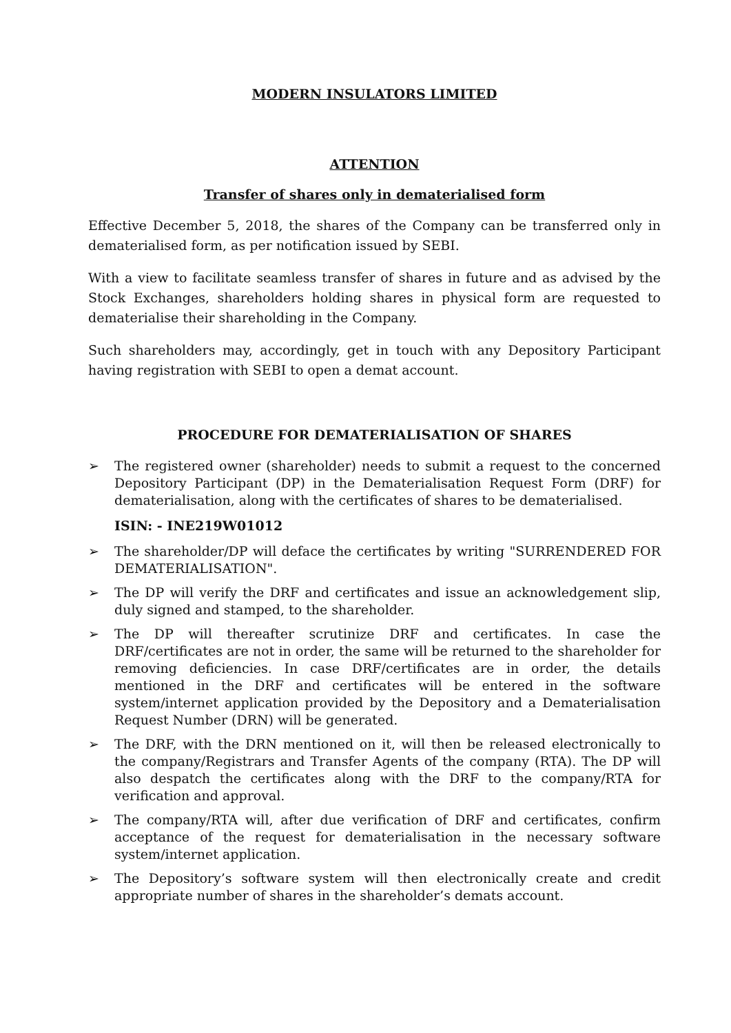MODERN INSULATORS LIMITED
ATTENTION
Transfer of shares only in dematerialised form
Effective December 5, 2018, the shares of the Company can be transferred only in dematerialised form, as per notification issued by SEBI.
With a view to facilitate seamless transfer of shares in future and as advised by the Stock Exchanges, shareholders holding shares in physical form are requested to dematerialise their shareholding in the Company.
Such shareholders may, accordingly, get in touch with any Depository Participant having registration with SEBI to open a demat account.
PROCEDURE FOR DEMATERIALISATION OF SHARES
➢ The registered owner (shareholder) needs to submit a request to the concerned Depository Participant (DP) in the Dematerialisation Request Form (DRF) for dematerialisation, along with the certificates of shares to be dematerialised.
ISIN: - INE219W01012
➢ The shareholder/DP will deface the certificates by writing "SURRENDERED FOR DEMATERIALISATION".
➢ The DP will verify the DRF and certificates and issue an acknowledgement slip, duly signed and stamped, to the shareholder.
➢ The DP will thereafter scrutinize DRF and certificates. In case the DRF/certificates are not in order, the same will be returned to the shareholder for removing deficiencies. In case DRF/certificates are in order, the details mentioned in the DRF and certificates will be entered in the software system/internet application provided by the Depository and a Dematerialisation Request Number (DRN) will be generated.
➢ The DRF, with the DRN mentioned on it, will then be released electronically to the company/Registrars and Transfer Agents of the company (RTA). The DP will also despatch the certificates along with the DRF to the company/RTA for verification and approval.
➢ The company/RTA will, after due verification of DRF and certificates, confirm acceptance of the request for dematerialisation in the necessary software system/internet application.
➢ The Depository’s software system will then electronically create and credit appropriate number of shares in the shareholder’s demats account.